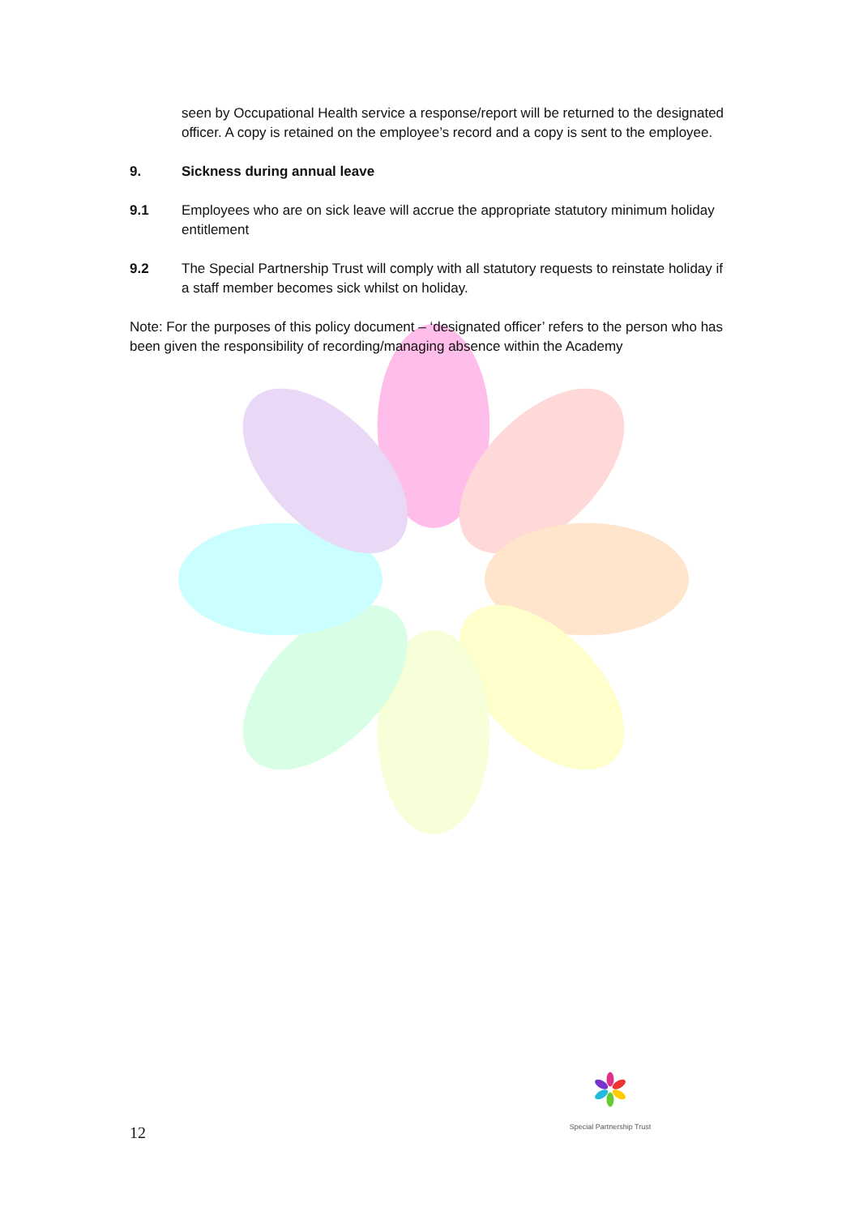seen by Occupational Health service a response/report will be returned to the designated officer. A copy is retained on the employee’s record and a copy is sent to the employee.
9. Sickness during annual leave
9.1 Employees who are on sick leave will accrue the appropriate statutory minimum holiday entitlement
9.2 The Special Partnership Trust will comply with all statutory requests to reinstate holiday if a staff member becomes sick whilst on holiday.
Note: For the purposes of this policy document – ‘designated officer’ refers to the person who has been given the responsibility of recording/managing absence within the Academy
Special Partnership Trust
12